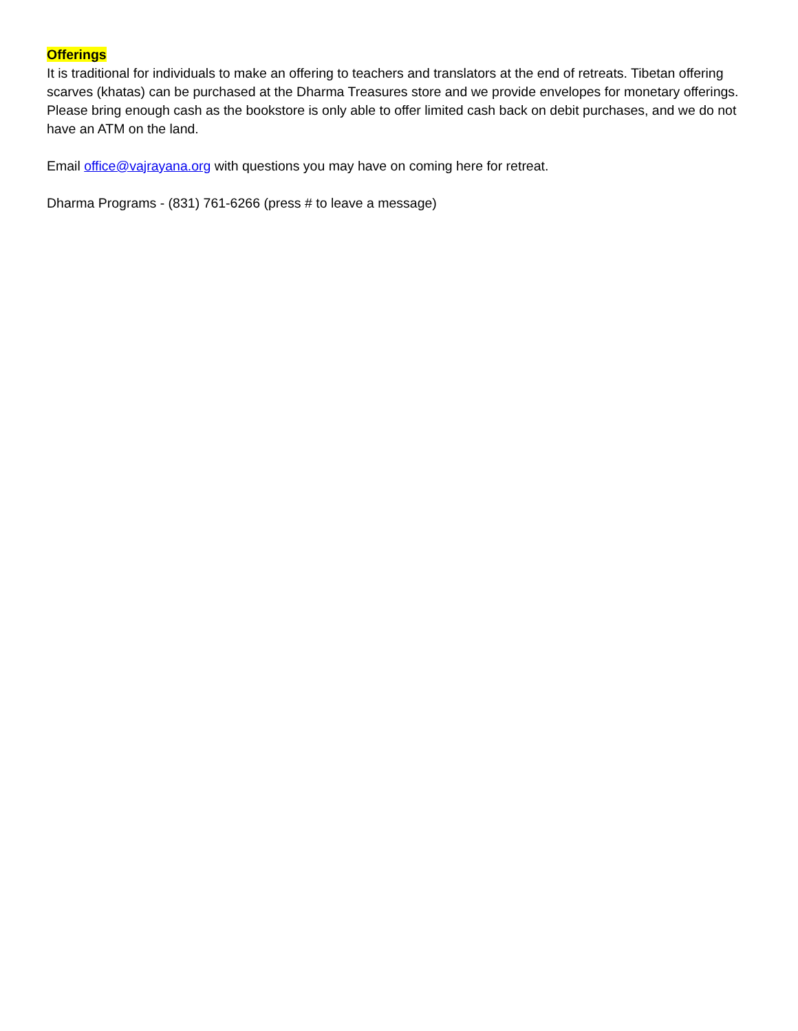Offerings
It is traditional for individuals to make an offering to teachers and translators at the end of retreats. Tibetan offering scarves (khatas) can be purchased at the Dharma Treasures store and we provide envelopes for monetary offerings. Please bring enough cash as the bookstore is only able to offer limited cash back on debit purchases, and we do not have an ATM on the land.
Email office@vajrayana.org with questions you may have on coming here for retreat.
Dharma Programs - (831) 761-6266 (press # to leave a message)